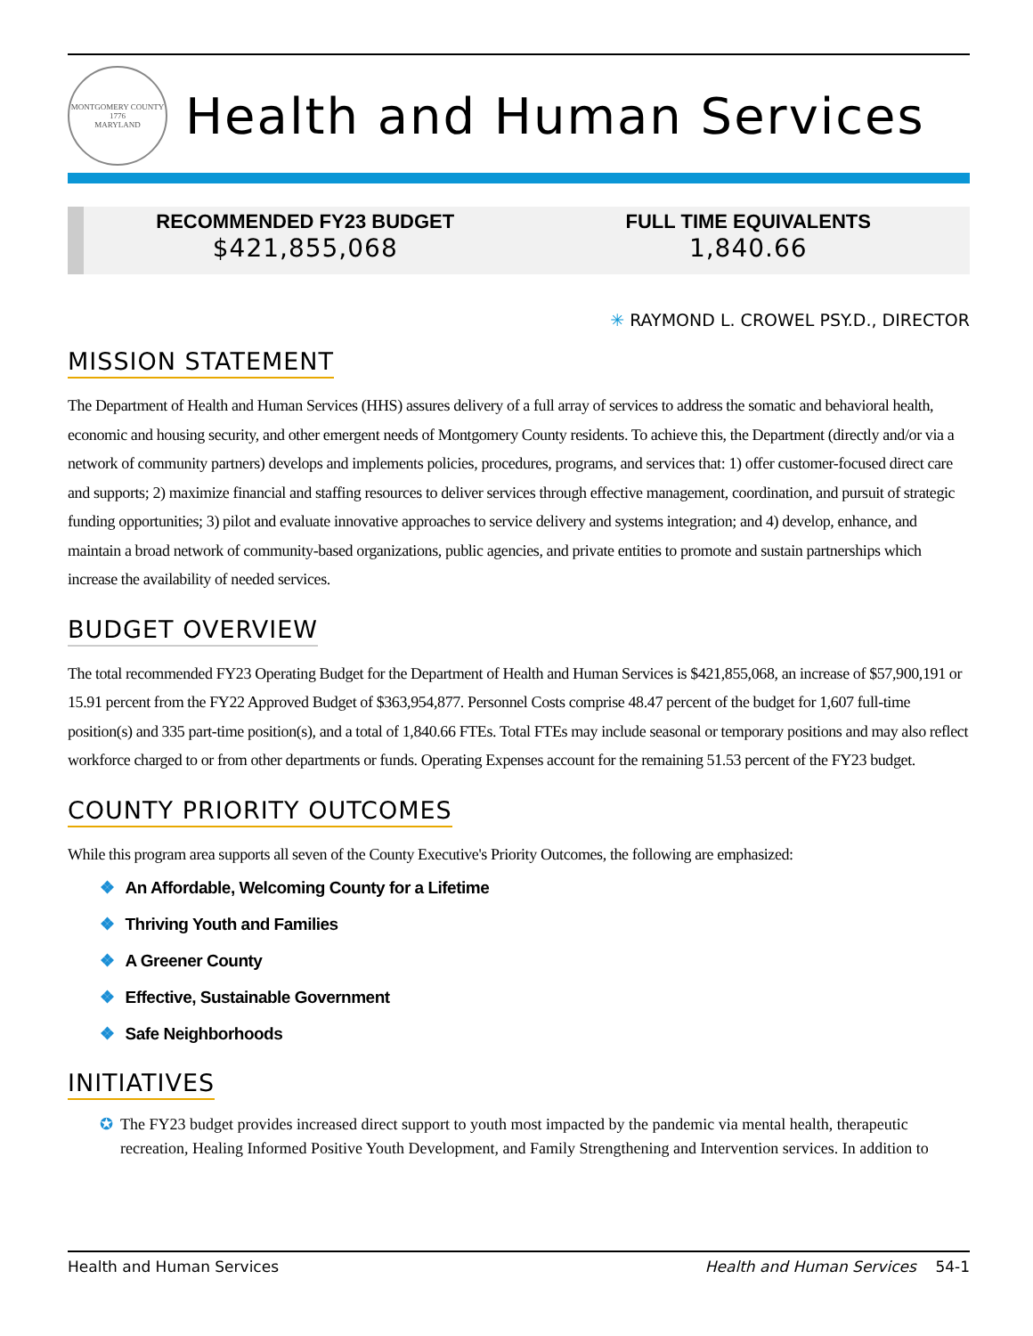MONTGOMERY COUNTY
1776
MARYLAND
Health and Human Services
RECOMMENDED FY23 BUDGET
$421,855,068
FULL TIME EQUIVALENTS
1,840.66
✳ RAYMOND L. CROWEL PSY.D., DIRECTOR
MISSION STATEMENT
The Department of Health and Human Services (HHS) assures delivery of a full array of services to address the somatic and behavioral health, economic and housing security, and other emergent needs of Montgomery County residents. To achieve this, the Department (directly and/or via a network of community partners) develops and implements policies, procedures, programs, and services that: 1) offer customer-focused direct care and supports; 2) maximize financial and staffing resources to deliver services through effective management, coordination, and pursuit of strategic funding opportunities; 3) pilot and evaluate innovative approaches to service delivery and systems integration; and 4) develop, enhance, and maintain a broad network of community-based organizations, public agencies, and private entities to promote and sustain partnerships which increase the availability of needed services.
BUDGET OVERVIEW
The total recommended FY23 Operating Budget for the Department of Health and Human Services is $421,855,068, an increase of $57,900,191 or 15.91 percent from the FY22 Approved Budget of $363,954,877. Personnel Costs comprise 48.47 percent of the budget for 1,607 full-time position(s) and 335 part-time position(s), and a total of 1,840.66 FTEs. Total FTEs may include seasonal or temporary positions and may also reflect workforce charged to or from other departments or funds. Operating Expenses account for the remaining 51.53 percent of the FY23 budget.
COUNTY PRIORITY OUTCOMES
While this program area supports all seven of the County Executive's Priority Outcomes, the following are emphasized:
❖ An Affordable, Welcoming County for a Lifetime
❖ Thriving Youth and Families
❖ A Greener County
❖ Effective, Sustainable Government
❖ Safe Neighborhoods
INITIATIVES
✪ The FY23 budget provides increased direct support to youth most impacted by the pandemic via mental health, therapeutic recreation, Healing Informed Positive Youth Development, and Family Strengthening and Intervention services. In addition to
Health and Human Services Health and Human Services 54-1